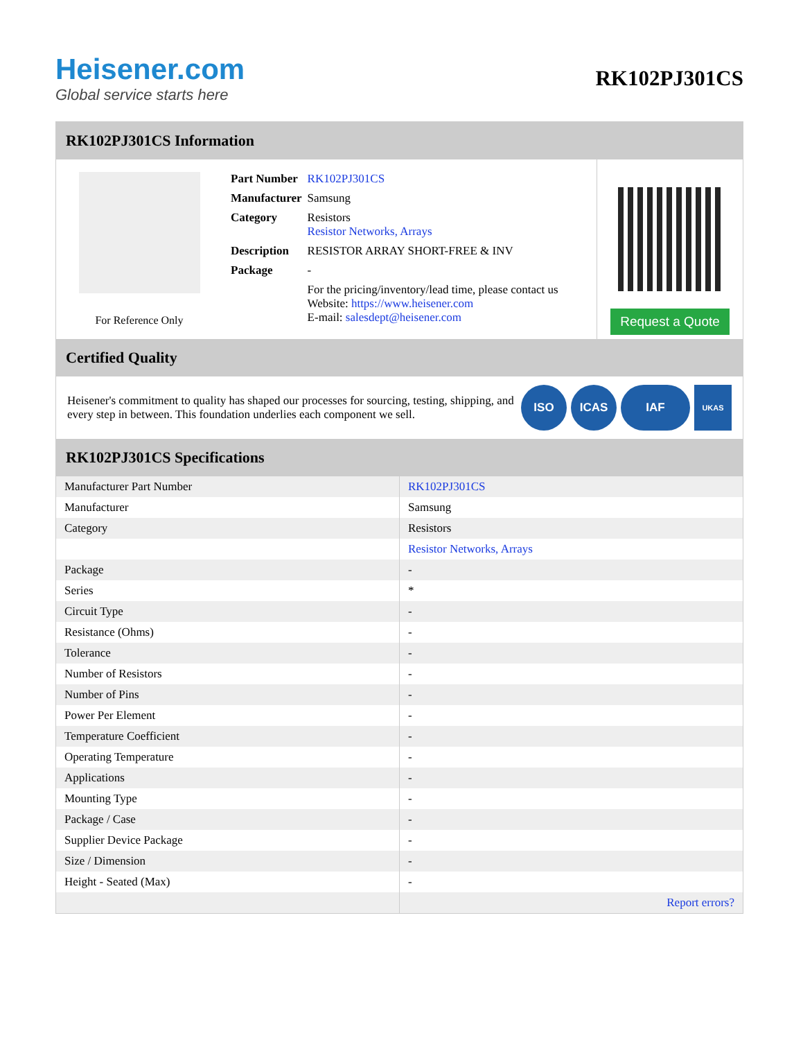Heisener.com
Global service starts here
RK102PJ301CS
RK102PJ301CS Information
For Reference Only
| Part Number | RK102PJ301CS |
| Manufacturer | Samsung |
| Category | Resistors Resistor Networks, Arrays |
| Description | RESISTOR ARRAY SHORT-FREE & INV |
| Package | - |
| | For the pricing/inventory/lead time, please contact us Website: https://www.heisener.com E-mail: salesdept@heisener.com |
Request a Quote
Certified Quality
Heisener's commitment to quality has shaped our processes for sourcing, testing, shipping, and every step in between. This foundation underlies each component we sell.
ISO ICAS IAF UKAS
RK102PJ301CS Specifications
| Manufacturer Part Number | RK102PJ301CS |
| Manufacturer | Samsung |
| Category | Resistors |
| | Resistor Networks, Arrays |
| Package | - |
| Series | * |
| Circuit Type | - |
| Resistance (Ohms) | - |
| Tolerance | - |
| Number of Resistors | - |
| Number of Pins | - |
| Power Per Element | - |
| Temperature Coefficient | - |
| Operating Temperature | - |
| Applications | - |
| Mounting Type | - |
| Package / Case | - |
| Supplier Device Package | - |
| Size / Dimension | - |
| Height - Seated (Max) | - |
| | Report errors? |